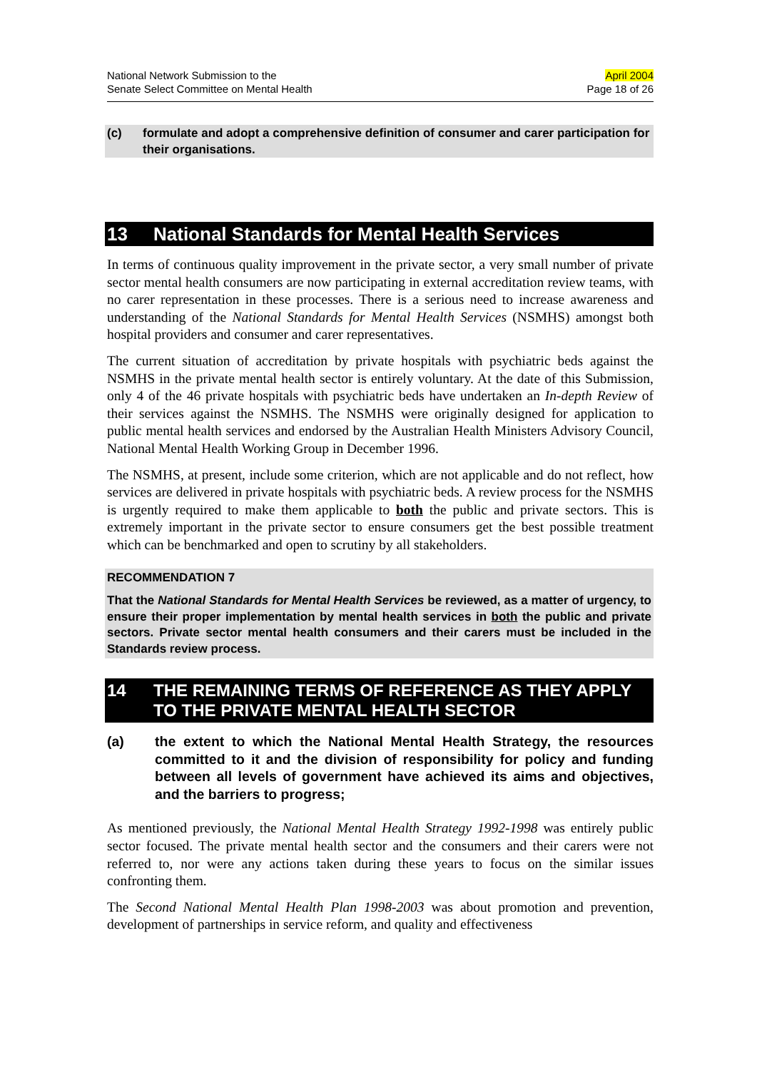National Network Submission to the
Senate Select Committee on Mental Health
April 2004
Page 18 of 26
(c) formulate and adopt a comprehensive definition of consumer and carer participation for their organisations.
13 National Standards for Mental Health Services
In terms of continuous quality improvement in the private sector, a very small number of private sector mental health consumers are now participating in external accreditation review teams, with no carer representation in these processes. There is a serious need to increase awareness and understanding of the National Standards for Mental Health Services (NSMHS) amongst both hospital providers and consumer and carer representatives.
The current situation of accreditation by private hospitals with psychiatric beds against the NSMHS in the private mental health sector is entirely voluntary. At the date of this Submission, only 4 of the 46 private hospitals with psychiatric beds have undertaken an In-depth Review of their services against the NSMHS. The NSMHS were originally designed for application to public mental health services and endorsed by the Australian Health Ministers Advisory Council, National Mental Health Working Group in December 1996.
The NSMHS, at present, include some criterion, which are not applicable and do not reflect, how services are delivered in private hospitals with psychiatric beds. A review process for the NSMHS is urgently required to make them applicable to both the public and private sectors. This is extremely important in the private sector to ensure consumers get the best possible treatment which can be benchmarked and open to scrutiny by all stakeholders.
RECOMMENDATION 7
That the National Standards for Mental Health Services be reviewed, as a matter of urgency, to ensure their proper implementation by mental health services in both the public and private sectors. Private sector mental health consumers and their carers must be included in the Standards review process.
14 THE REMAINING TERMS OF REFERENCE AS THEY APPLY TO THE PRIVATE MENTAL HEALTH SECTOR
(a) the extent to which the National Mental Health Strategy, the resources committed to it and the division of responsibility for policy and funding between all levels of government have achieved its aims and objectives, and the barriers to progress;
As mentioned previously, the National Mental Health Strategy 1992-1998 was entirely public sector focused. The private mental health sector and the consumers and their carers were not referred to, nor were any actions taken during these years to focus on the similar issues confronting them.
The Second National Mental Health Plan 1998-2003 was about promotion and prevention, development of partnerships in service reform, and quality and effectiveness